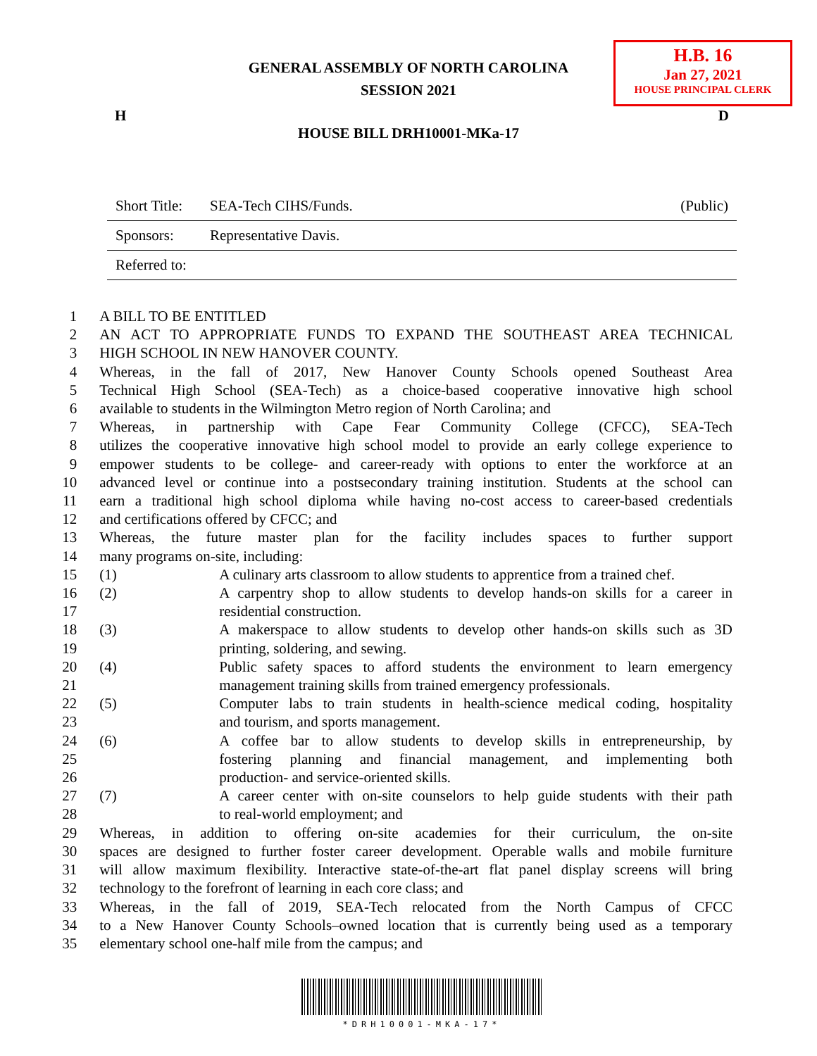H.B. 16
Jan 27, 2021
HOUSE PRINCIPAL CLERK
GENERAL ASSEMBLY OF NORTH CAROLINA
SESSION 2021
H D
HOUSE BILL DRH10001-MKa-17
| Short Title: | SEA-Tech CIHS/Funds. | (Public) |
| Sponsors: | Representative Davis. | |
| Referred to: | | |
| 1 | A BILL TO BE ENTITLED |
| 2 | AN ACT TO APPROPRIATE FUNDS TO EXPAND THE SOUTHEAST AREA TECHNICAL |
| 3 | HIGH SCHOOL IN NEW HANOVER COUNTY. |
| 4 | Whereas, in the fall of 2017, New Hanover County Schools opened Southeast Area |
| 5 | Technical High School (SEA-Tech) as a choice-based cooperative innovative high school |
| 6 | available to students in the Wilmington Metro region of North Carolina; and |
| 7 | Whereas, in partnership with Cape Fear Community College (CFCC), SEA-Tech |
| 8 | utilizes the cooperative innovative high school model to provide an early college experience to |
| 9 | empower students to be college- and career-ready with options to enter the workforce at an |
| 10 | advanced level or continue into a postsecondary training institution. Students at the school can |
| 11 | earn a traditional high school diploma while having no-cost access to career-based credentials |
| 12 | and certifications offered by CFCC; and |
| 13 | Whereas, the future master plan for the facility includes spaces to further support |
| 14 | many programs on-site, including: |
| 15 | (1) A culinary arts classroom to allow students to apprentice from a trained chef. |
| 16 | (2) A carpentry shop to allow students to develop hands-on skills for a career in |
| 17 | residential construction. |
| 18 | (3) A makerspace to allow students to develop other hands-on skills such as 3D |
| 19 | printing, soldering, and sewing. |
| 20 | (4) Public safety spaces to afford students the environment to learn emergency |
| 21 | management training skills from trained emergency professionals. |
| 22 | (5) Computer labs to train students in health-science medical coding, hospitality |
| 23 | and tourism, and sports management. |
| 24 | (6) A coffee bar to allow students to develop skills in entrepreneurship, by |
| 25 | fostering planning and financial management, and implementing both |
| 26 | production- and service-oriented skills. |
| 27 | (7) A career center with on-site counselors to help guide students with their path |
| 28 | to real-world employment; and |
| 29 | Whereas, in addition to offering on-site academies for their curriculum, the on-site |
| 30 | spaces are designed to further foster career development. Operable walls and mobile furniture |
| 31 | will allow maximum flexibility. Interactive state-of-the-art flat panel display screens will bring |
| 32 | technology to the forefront of learning in each core class; and |
| 33 | Whereas, in the fall of 2019, SEA-Tech relocated from the North Campus of CFCC |
| 34 | to a New Hanover County Schools–owned location that is currently being used as a temporary |
| 35 | elementary school one-half mile from the campus; and |
*DRH10001-MKA-17*